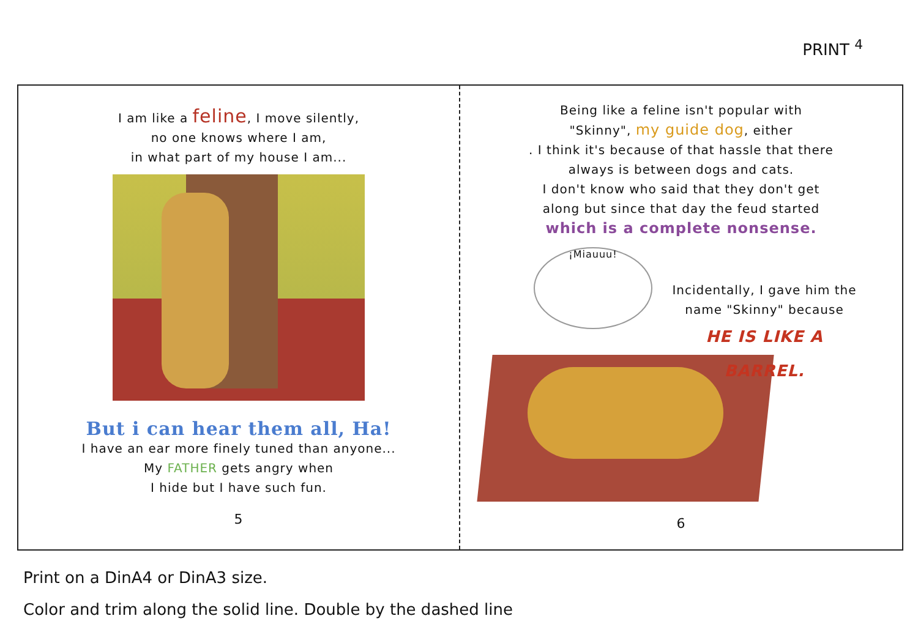PRINT <sup>4</sup>
I am like a feline, I move silently,
no one knows where I am,
in what part of my house I am...
But i can hear them all, Ha!
I have an ear more finely tuned than anyone...
My FATHER gets angry when
I hide but I have such fun.
5
Being like a feline isn't popular with
"Skinny", my guide dog, either
. I think it's because of that hassle that there
always is between dogs and cats.
I don't know who said that they don't get
along but since that day the feud started
which is a complete nonsense.
¡Miauuu!
Incidentally, I gave him the
name "Skinny" because
HE IS LIKE A BARREL.
6
Print on a DinA4 or DinA3 size.
Color and trim along the solid line. Double by the dashed line